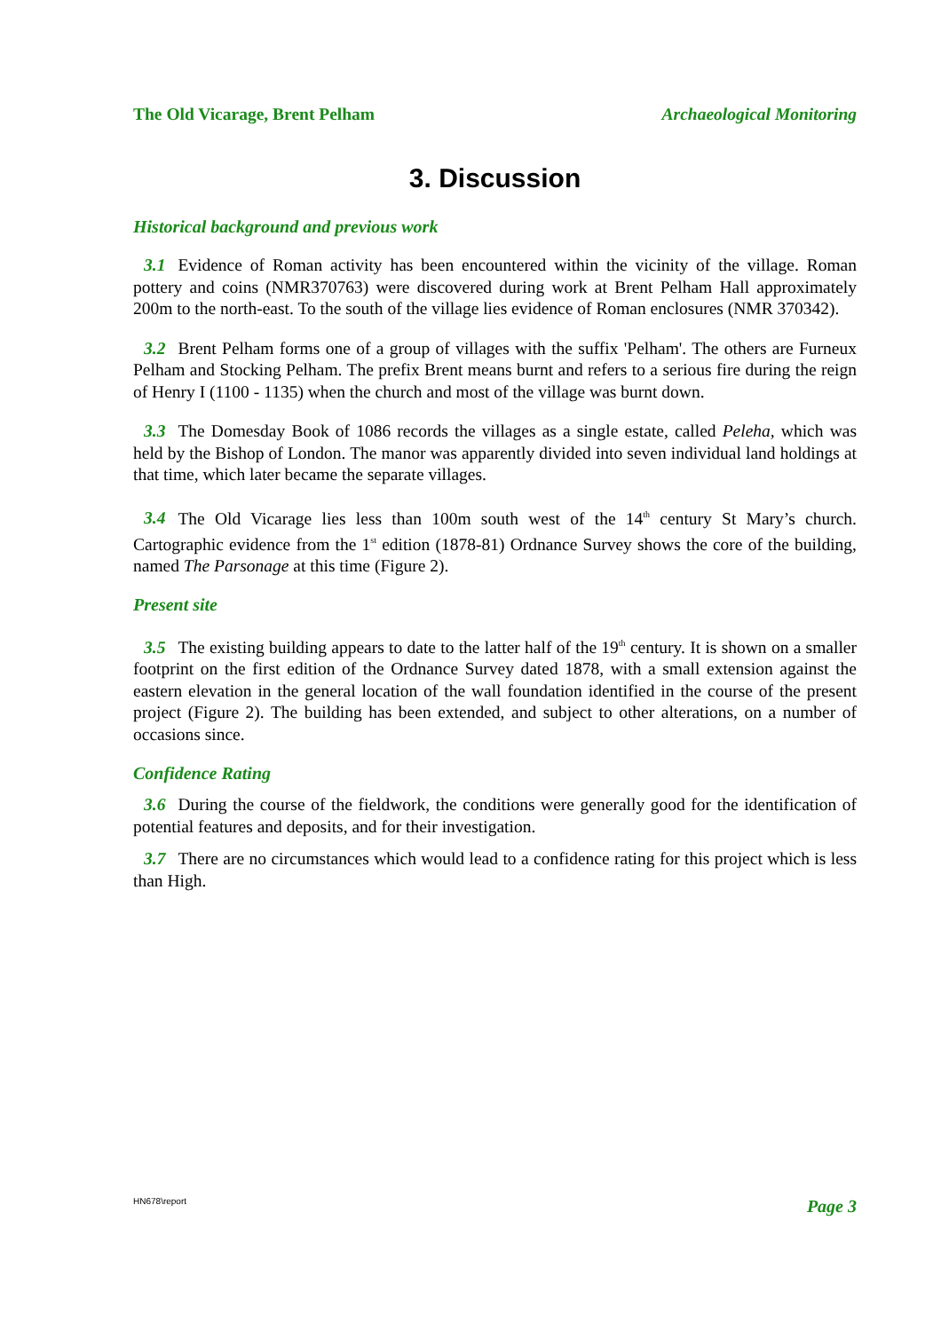The Old Vicarage, Brent Pelham Archaeological Monitoring
3. Discussion
Historical background and previous work
3.1 Evidence of Roman activity has been encountered within the vicinity of the village. Roman pottery and coins (NMR370763) were discovered during work at Brent Pelham Hall approximately 200m to the north-east. To the south of the village lies evidence of Roman enclosures (NMR 370342).
3.2 Brent Pelham forms one of a group of villages with the suffix 'Pelham'. The others are Furneux Pelham and Stocking Pelham. The prefix Brent means burnt and refers to a serious fire during the reign of Henry I (1100 - 1135) when the church and most of the village was burnt down.
3.3 The Domesday Book of 1086 records the villages as a single estate, called Peleha, which was held by the Bishop of London. The manor was apparently divided into seven individual land holdings at that time, which later became the separate villages.
3.4 The Old Vicarage lies less than 100m south west of the 14<sup>th</sup> century St Mary’s church. Cartographic evidence from the 1<sup>st</sup> edition (1878-81) Ordnance Survey shows the core of the building, named The Parsonage at this time (Figure 2).
Present site
3.5 The existing building appears to date to the latter half of the 19<sup>th</sup> century. It is shown on a smaller footprint on the first edition of the Ordnance Survey dated 1878, with a small extension against the eastern elevation in the general location of the wall foundation identified in the course of the present project (Figure 2). The building has been extended, and subject to other alterations, on a number of occasions since.
Confidence Rating
3.6 During the course of the fieldwork, the conditions were generally good for the identification of potential features and deposits, and for their investigation.
3.7 There are no circumstances which would lead to a confidence rating for this project which is less than High.
HN678\report Page 3